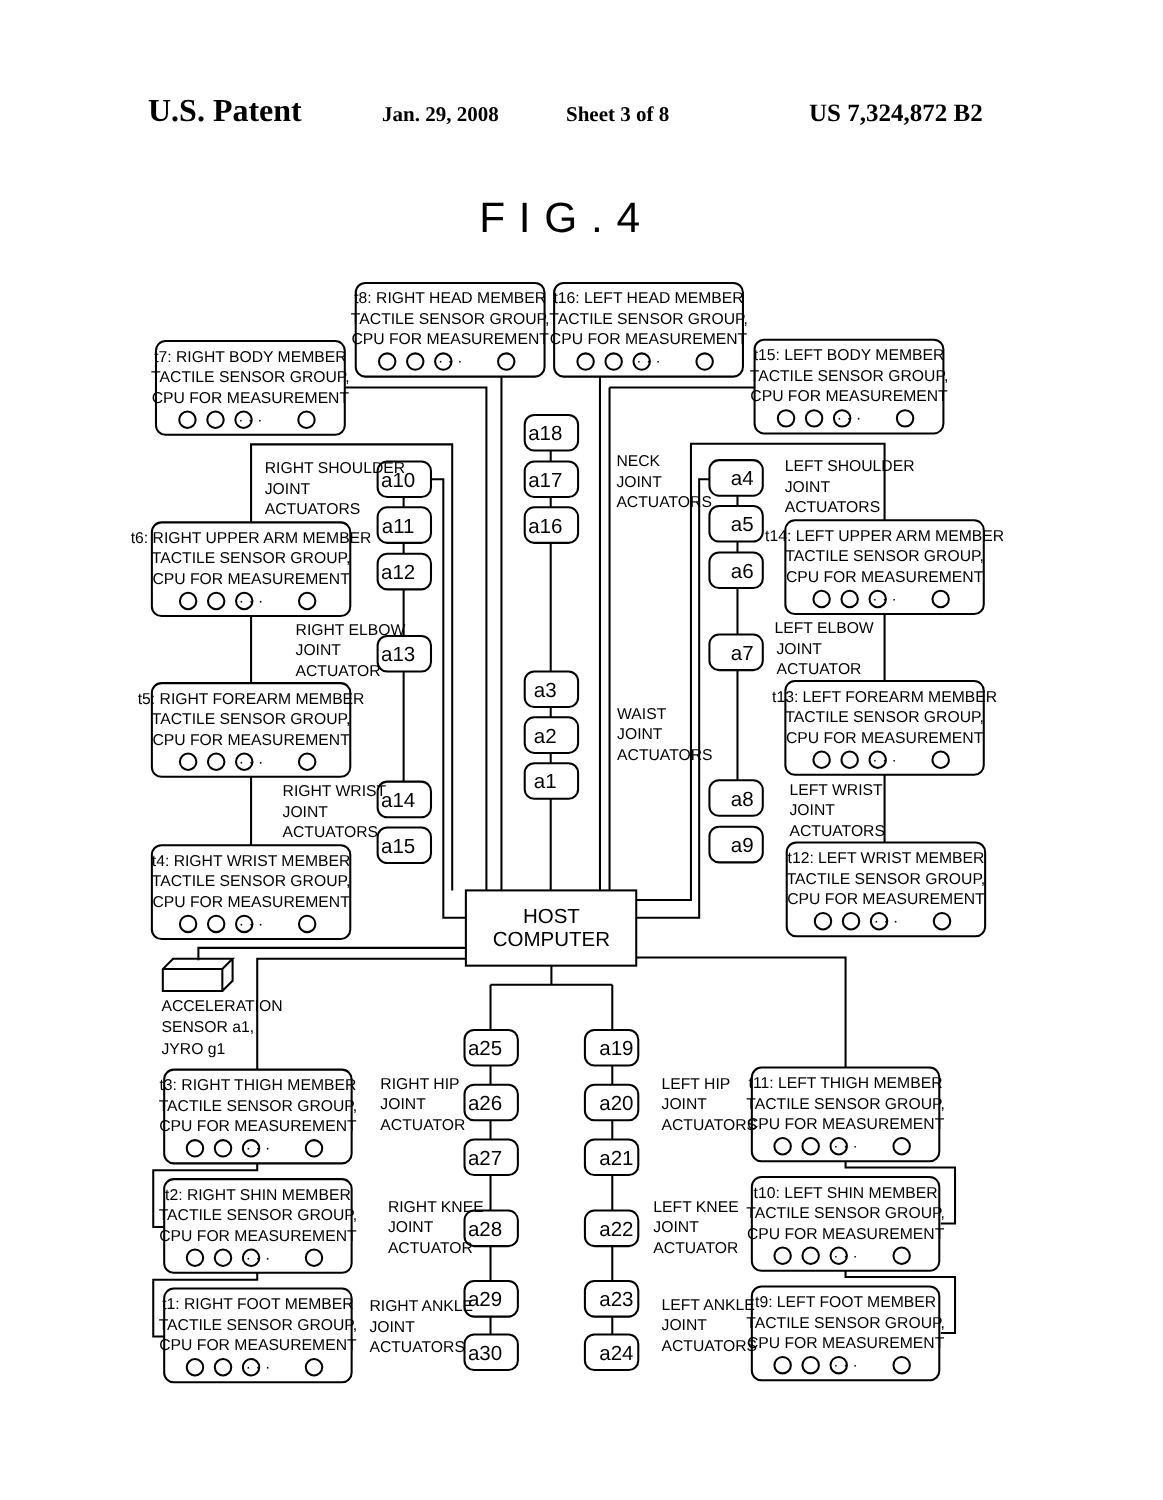U.S. Patent Jan. 29, 2008 Sheet 3 of 8 US 7,324,872 B2
FIG.4
HOST
COMPUTER
ACCELERATION
SENSOR a1,
JYRO g1
t8: RIGHT HEAD MEMBER
TACTILE SENSOR GROUP,
CPU FOR MEASUREMENT
· · ·
t16: LEFT HEAD MEMBER
TACTILE SENSOR GROUP,
CPU FOR MEASUREMENT
· · ·
t7: RIGHT BODY MEMBER
TACTILE SENSOR GROUP,
CPU FOR MEASUREMENT
· · ·
t15: LEFT BODY MEMBER
TACTILE SENSOR GROUP,
CPU FOR MEASUREMENT
· · ·
t6: RIGHT UPPER ARM MEMBER
TACTILE SENSOR GROUP,
CPU FOR MEASUREMENT
· · ·
t14: LEFT UPPER ARM MEMBER
TACTILE SENSOR GROUP,
CPU FOR MEASUREMENT
· · ·
t5: RIGHT FOREARM MEMBER
TACTILE SENSOR GROUP,
CPU FOR MEASUREMENT
· · ·
t13: LEFT FOREARM MEMBER
TACTILE SENSOR GROUP,
CPU FOR MEASUREMENT
· · ·
t4: RIGHT WRIST MEMBER
TACTILE SENSOR GROUP,
CPU FOR MEASUREMENT
· · ·
t12: LEFT WRIST MEMBER
TACTILE SENSOR GROUP,
CPU FOR MEASUREMENT
· · ·
t3: RIGHT THIGH MEMBER
TACTILE SENSOR GROUP,
CPU FOR MEASUREMENT
· · ·
t11: LEFT THIGH MEMBER
TACTILE SENSOR GROUP,
CPU FOR MEASUREMENT
· · ·
t2: RIGHT SHIN MEMBER
TACTILE SENSOR GROUP,
CPU FOR MEASUREMENT
· · ·
t10: LEFT SHIN MEMBER
TACTILE SENSOR GROUP,
CPU FOR MEASUREMENT
· · ·
t1: RIGHT FOOT MEMBER
TACTILE SENSOR GROUP,
CPU FOR MEASUREMENT
· · ·
t9: LEFT FOOT MEMBER
TACTILE SENSOR GROUP,
CPU FOR MEASUREMENT
· · ·
a10
a11
a12
a13
a14
a15
a18
a17
a16
a3
a2
a1
a4
a5
a6
a7
a8
a9
a25
a26
a27
a28
a29
a30
a19
a20
a21
a22
a23
a24
RIGHT SHOULDER
JOINT
ACTUATORS
NECK
JOINT
ACTUATORS
LEFT SHOULDER
JOINT
ACTUATORS
RIGHT ELBOW
JOINT
ACTUATOR
LEFT ELBOW
JOINT
ACTUATOR
WAIST
JOINT
ACTUATORS
RIGHT WRIST
JOINT
ACTUATORS
LEFT WRIST
JOINT
ACTUATORS
RIGHT HIP
JOINT
ACTUATOR
LEFT HIP
JOINT
ACTUATORS
RIGHT KNEE
JOINT
ACTUATOR
LEFT KNEE
JOINT
ACTUATOR
RIGHT ANKLE
JOINT
ACTUATORS
LEFT ANKLE
JOINT
ACTUATORS